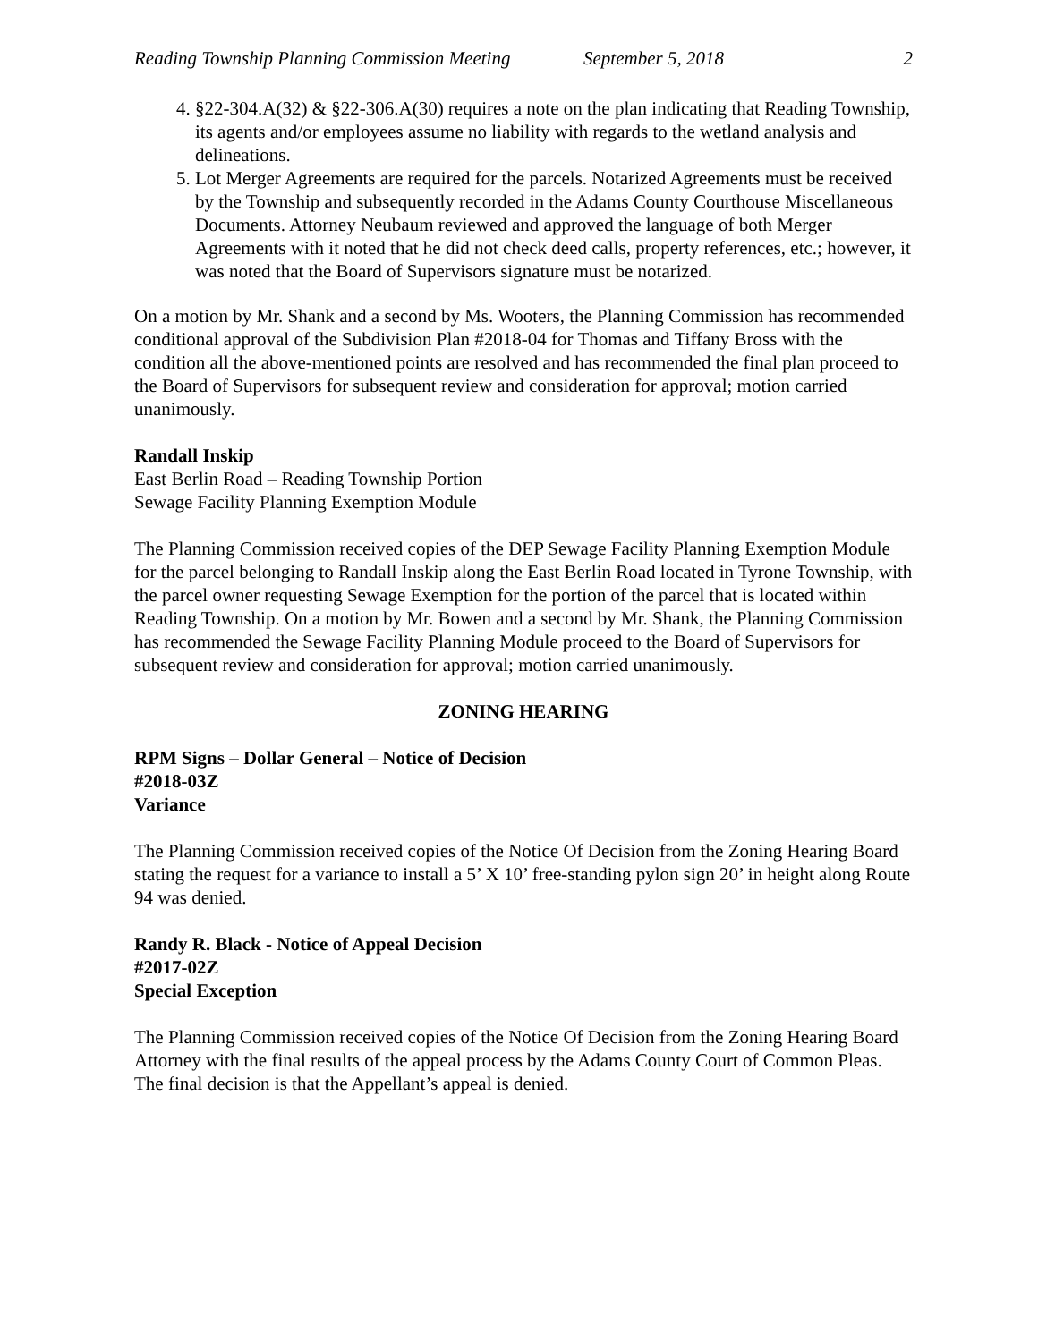Reading Township Planning Commission Meeting September 5, 2018 2
4. §22-304.A(32) & §22-306.A(30) requires a note on the plan indicating that Reading Township, its agents and/or employees assume no liability with regards to the wetland analysis and delineations.
5. Lot Merger Agreements are required for the parcels. Notarized Agreements must be received by the Township and subsequently recorded in the Adams County Courthouse Miscellaneous Documents. Attorney Neubaum reviewed and approved the language of both Merger Agreements with it noted that he did not check deed calls, property references, etc.; however, it was noted that the Board of Supervisors signature must be notarized.
On a motion by Mr. Shank and a second by Ms. Wooters, the Planning Commission has recommended conditional approval of the Subdivision Plan #2018-04 for Thomas and Tiffany Bross with the condition all the above-mentioned points are resolved and has recommended the final plan proceed to the Board of Supervisors for subsequent review and consideration for approval; motion carried unanimously.
Randall Inskip
East Berlin Road – Reading Township Portion
Sewage Facility Planning Exemption Module
The Planning Commission received copies of the DEP Sewage Facility Planning Exemption Module for the parcel belonging to Randall Inskip along the East Berlin Road located in Tyrone Township, with the parcel owner requesting Sewage Exemption for the portion of the parcel that is located within Reading Township. On a motion by Mr. Bowen and a second by Mr. Shank, the Planning Commission has recommended the Sewage Facility Planning Module proceed to the Board of Supervisors for subsequent review and consideration for approval; motion carried unanimously.
ZONING HEARING
RPM Signs – Dollar General – Notice of Decision
#2018-03Z
Variance
The Planning Commission received copies of the Notice Of Decision from the Zoning Hearing Board stating the request for a variance to install a 5’ X 10’ free-standing pylon sign 20’ in height along Route 94 was denied.
Randy R. Black - Notice of Appeal Decision
#2017-02Z
Special Exception
The Planning Commission received copies of the Notice Of Decision from the Zoning Hearing Board Attorney with the final results of the appeal process by the Adams County Court of Common Pleas. The final decision is that the Appellant’s appeal is denied.